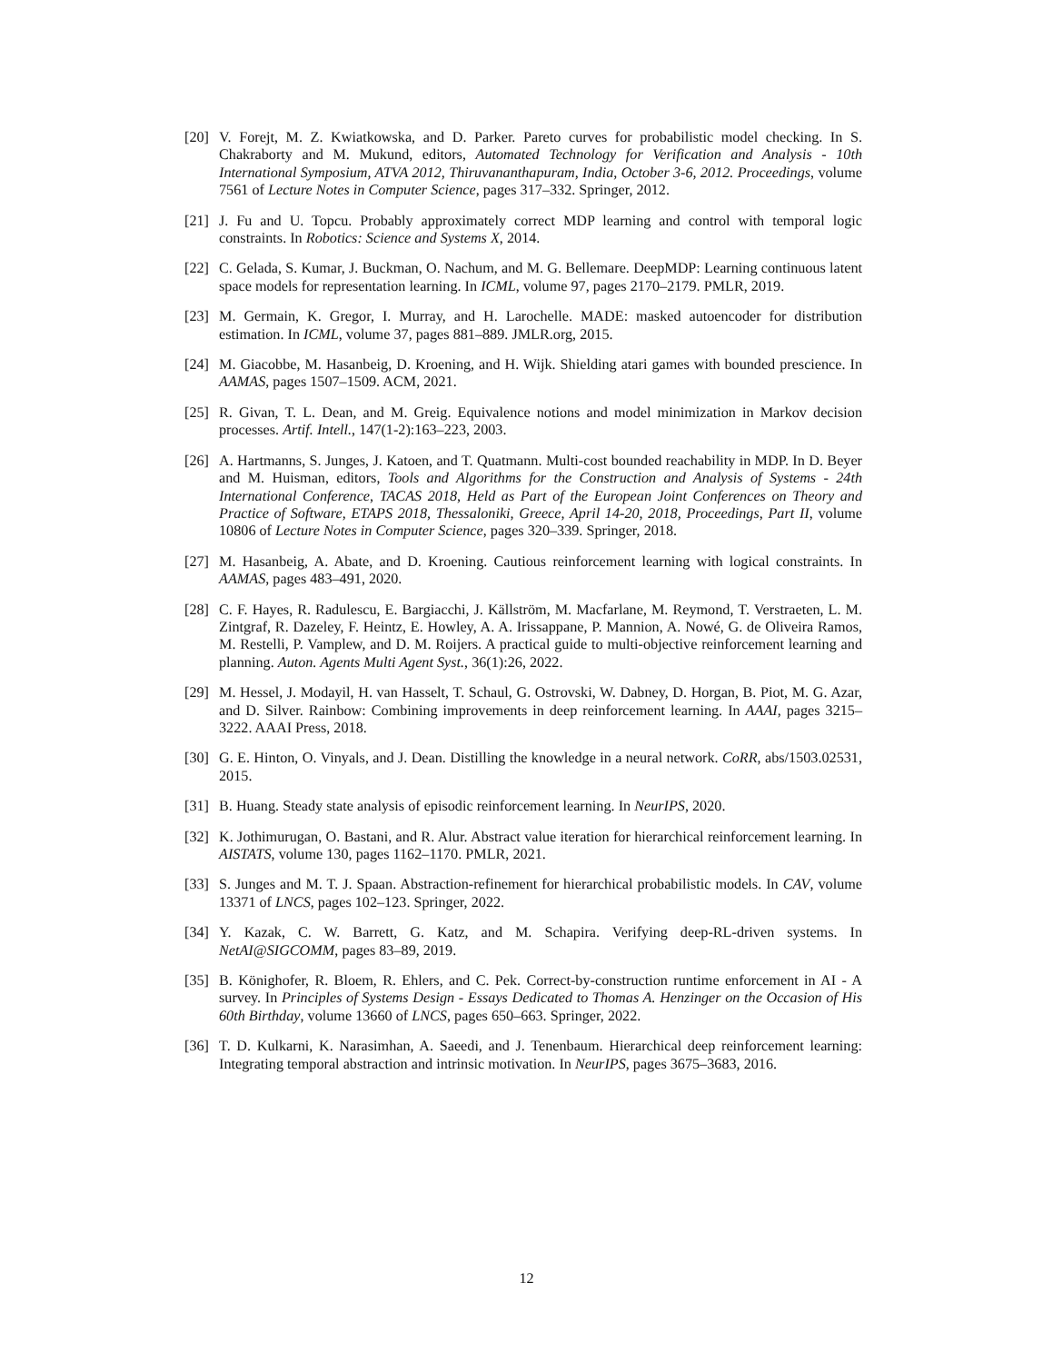[20] V. Forejt, M. Z. Kwiatkowska, and D. Parker. Pareto curves for probabilistic model checking. In S. Chakraborty and M. Mukund, editors, Automated Technology for Verification and Analysis - 10th International Symposium, ATVA 2012, Thiruvananthapuram, India, October 3-6, 2012. Proceedings, volume 7561 of Lecture Notes in Computer Science, pages 317–332. Springer, 2012.
[21] J. Fu and U. Topcu. Probably approximately correct MDP learning and control with temporal logic constraints. In Robotics: Science and Systems X, 2014.
[22] C. Gelada, S. Kumar, J. Buckman, O. Nachum, and M. G. Bellemare. DeepMDP: Learning continuous latent space models for representation learning. In ICML, volume 97, pages 2170–2179. PMLR, 2019.
[23] M. Germain, K. Gregor, I. Murray, and H. Larochelle. MADE: masked autoencoder for distribution estimation. In ICML, volume 37, pages 881–889. JMLR.org, 2015.
[24] M. Giacobbe, M. Hasanbeig, D. Kroening, and H. Wijk. Shielding atari games with bounded prescience. In AAMAS, pages 1507–1509. ACM, 2021.
[25] R. Givan, T. L. Dean, and M. Greig. Equivalence notions and model minimization in Markov decision processes. Artif. Intell., 147(1-2):163–223, 2003.
[26] A. Hartmanns, S. Junges, J. Katoen, and T. Quatmann. Multi-cost bounded reachability in MDP. In D. Beyer and M. Huisman, editors, Tools and Algorithms for the Construction and Analysis of Systems - 24th International Conference, TACAS 2018, Held as Part of the European Joint Conferences on Theory and Practice of Software, ETAPS 2018, Thessaloniki, Greece, April 14-20, 2018, Proceedings, Part II, volume 10806 of Lecture Notes in Computer Science, pages 320–339. Springer, 2018.
[27] M. Hasanbeig, A. Abate, and D. Kroening. Cautious reinforcement learning with logical constraints. In AAMAS, pages 483–491, 2020.
[28] C. F. Hayes, R. Radulescu, E. Bargiacchi, J. Källström, M. Macfarlane, M. Reymond, T. Verstraeten, L. M. Zintgraf, R. Dazeley, F. Heintz, E. Howley, A. A. Irissappane, P. Mannion, A. Nowé, G. de Oliveira Ramos, M. Restelli, P. Vamplew, and D. M. Roijers. A practical guide to multi-objective reinforcement learning and planning. Auton. Agents Multi Agent Syst., 36(1):26, 2022.
[29] M. Hessel, J. Modayil, H. van Hasselt, T. Schaul, G. Ostrovski, W. Dabney, D. Horgan, B. Piot, M. G. Azar, and D. Silver. Rainbow: Combining improvements in deep reinforcement learning. In AAAI, pages 3215–3222. AAAI Press, 2018.
[30] G. E. Hinton, O. Vinyals, and J. Dean. Distilling the knowledge in a neural network. CoRR, abs/1503.02531, 2015.
[31] B. Huang. Steady state analysis of episodic reinforcement learning. In NeurIPS, 2020.
[32] K. Jothimurugan, O. Bastani, and R. Alur. Abstract value iteration for hierarchical reinforcement learning. In AISTATS, volume 130, pages 1162–1170. PMLR, 2021.
[33] S. Junges and M. T. J. Spaan. Abstraction-refinement for hierarchical probabilistic models. In CAV, volume 13371 of LNCS, pages 102–123. Springer, 2022.
[34] Y. Kazak, C. W. Barrett, G. Katz, and M. Schapira. Verifying deep-RL-driven systems. In NetAI@SIGCOMM, pages 83–89, 2019.
[35] B. Könighofer, R. Bloem, R. Ehlers, and C. Pek. Correct-by-construction runtime enforcement in AI - A survey. In Principles of Systems Design - Essays Dedicated to Thomas A. Henzinger on the Occasion of His 60th Birthday, volume 13660 of LNCS, pages 650–663. Springer, 2022.
[36] T. D. Kulkarni, K. Narasimhan, A. Saeedi, and J. Tenenbaum. Hierarchical deep reinforcement learning: Integrating temporal abstraction and intrinsic motivation. In NeurIPS, pages 3675–3683, 2016.
12